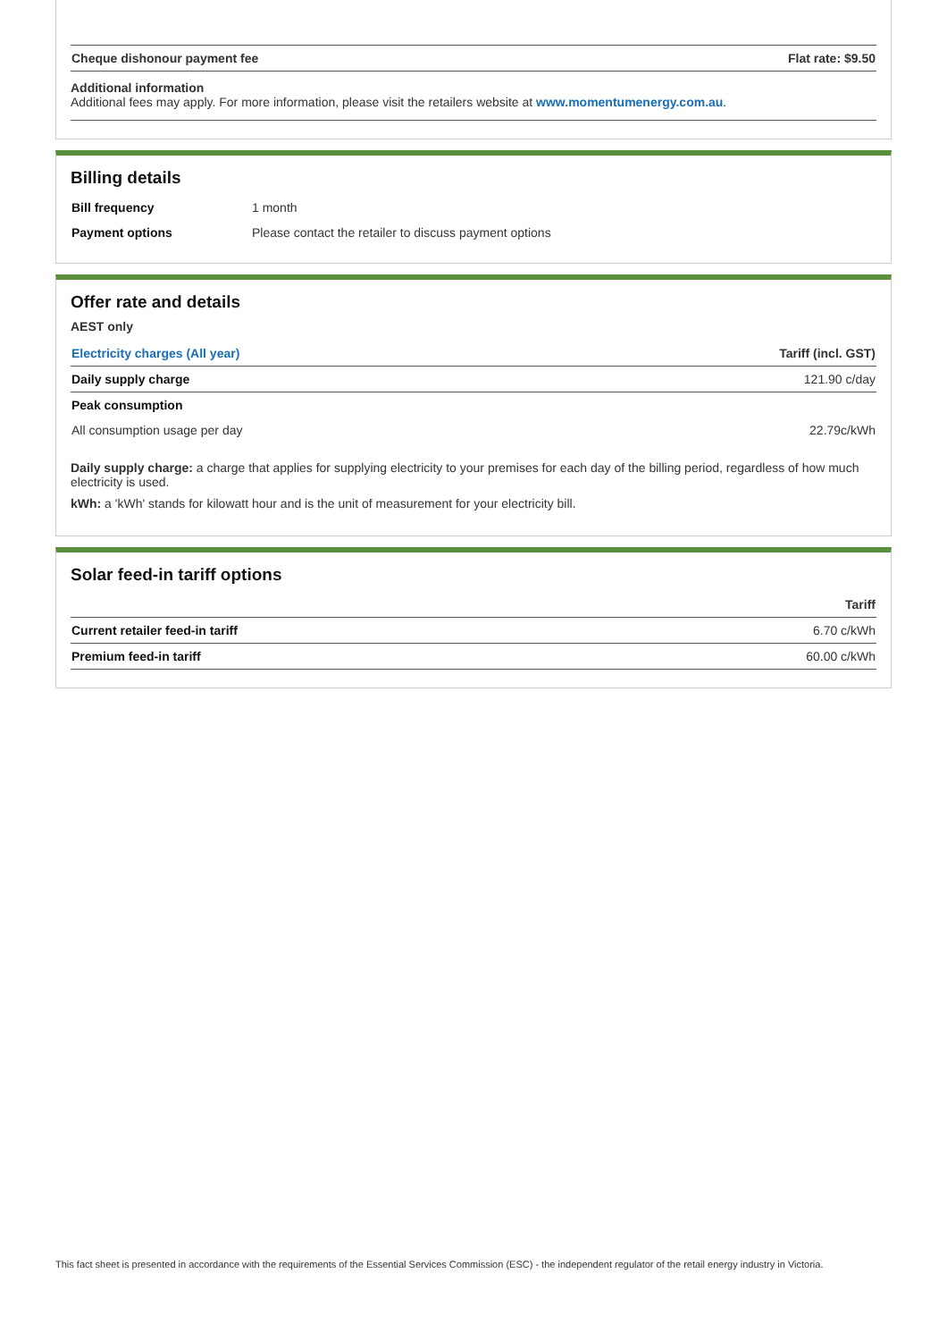| Cheque dishonour payment fee | Flat rate: $9.50 |
| --- | --- |
Additional information
Additional fees may apply. For more information, please visit the retailers website at www.momentumenergy.com.au.
Billing details
| Bill frequency | 1 month |
| Payment options | Please contact the retailer to discuss payment options |
Offer rate and details
AEST only
| Electricity charges (All year) | Tariff (incl. GST) |
| --- | --- |
| Daily supply charge | 121.90 c/day |
| Peak consumption | |
| All consumption usage per day | 22.79c/kWh |
Daily supply charge: a charge that applies for supplying electricity to your premises for each day of the billing period, regardless of how much electricity is used.
kWh: a 'kWh' stands for kilowatt hour and is the unit of measurement for your electricity bill.
Solar feed-in tariff options
| | Tariff |
| --- | --- |
| Current retailer feed-in tariff | 6.70 c/kWh |
| Premium feed-in tariff | 60.00 c/kWh |
This fact sheet is presented in accordance with the requirements of the Essential Services Commission (ESC) - the independent regulator of the retail energy industry in Victoria.